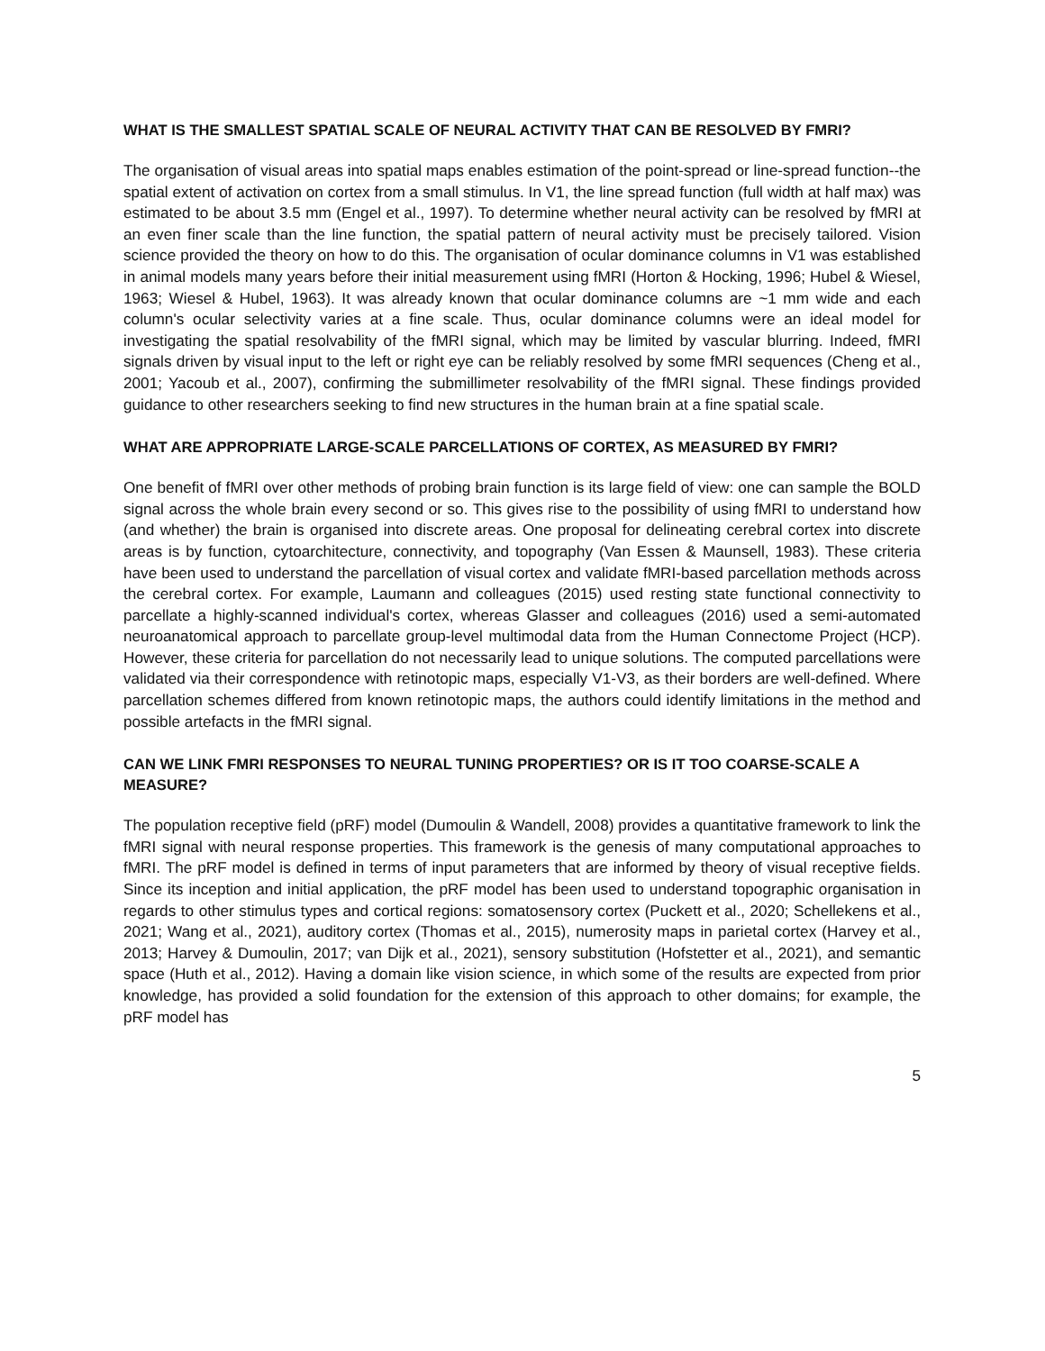WHAT IS THE SMALLEST SPATIAL SCALE OF NEURAL ACTIVITY THAT CAN BE RESOLVED BY FMRI?
The organisation of visual areas into spatial maps enables estimation of the point-spread or line-spread function--the spatial extent of activation on cortex from a small stimulus. In V1, the line spread function (full width at half max) was estimated to be about 3.5 mm (Engel et al., 1997). To determine whether neural activity can be resolved by fMRI at an even finer scale than the line function, the spatial pattern of neural activity must be precisely tailored. Vision science provided the theory on how to do this. The organisation of ocular dominance columns in V1 was established in animal models many years before their initial measurement using fMRI (Horton & Hocking, 1996; Hubel & Wiesel, 1963; Wiesel & Hubel, 1963). It was already known that ocular dominance columns are ~1 mm wide and each column's ocular selectivity varies at a fine scale. Thus, ocular dominance columns were an ideal model for investigating the spatial resolvability of the fMRI signal, which may be limited by vascular blurring. Indeed, fMRI signals driven by visual input to the left or right eye can be reliably resolved by some fMRI sequences (Cheng et al., 2001; Yacoub et al., 2007), confirming the submillimeter resolvability of the fMRI signal. These findings provided guidance to other researchers seeking to find new structures in the human brain at a fine spatial scale.
WHAT ARE APPROPRIATE LARGE-SCALE PARCELLATIONS OF CORTEX, AS MEASURED BY FMRI?
One benefit of fMRI over other methods of probing brain function is its large field of view: one can sample the BOLD signal across the whole brain every second or so. This gives rise to the possibility of using fMRI to understand how (and whether) the brain is organised into discrete areas. One proposal for delineating cerebral cortex into discrete areas is by function, cytoarchitecture, connectivity, and topography (Van Essen & Maunsell, 1983). These criteria have been used to understand the parcellation of visual cortex and validate fMRI-based parcellation methods across the cerebral cortex. For example, Laumann and colleagues (2015) used resting state functional connectivity to parcellate a highly-scanned individual's cortex, whereas Glasser and colleagues (2016) used a semi-automated neuroanatomical approach to parcellate group-level multimodal data from the Human Connectome Project (HCP). However, these criteria for parcellation do not necessarily lead to unique solutions. The computed parcellations were validated via their correspondence with retinotopic maps, especially V1-V3, as their borders are well-defined. Where parcellation schemes differed from known retinotopic maps, the authors could identify limitations in the method and possible artefacts in the fMRI signal.
CAN WE LINK FMRI RESPONSES TO NEURAL TUNING PROPERTIES? OR IS IT TOO COARSE-SCALE A MEASURE?
The population receptive field (pRF) model (Dumoulin & Wandell, 2008) provides a quantitative framework to link the fMRI signal with neural response properties. This framework is the genesis of many computational approaches to fMRI. The pRF model is defined in terms of input parameters that are informed by theory of visual receptive fields. Since its inception and initial application, the pRF model has been used to understand topographic organisation in regards to other stimulus types and cortical regions: somatosensory cortex (Puckett et al., 2020; Schellekens et al., 2021; Wang et al., 2021), auditory cortex (Thomas et al., 2015), numerosity maps in parietal cortex (Harvey et al., 2013; Harvey & Dumoulin, 2017; van Dijk et al., 2021), sensory substitution (Hofstetter et al., 2021), and semantic space (Huth et al., 2012). Having a domain like vision science, in which some of the results are expected from prior knowledge, has provided a solid foundation for the extension of this approach to other domains; for example, the pRF model has
5